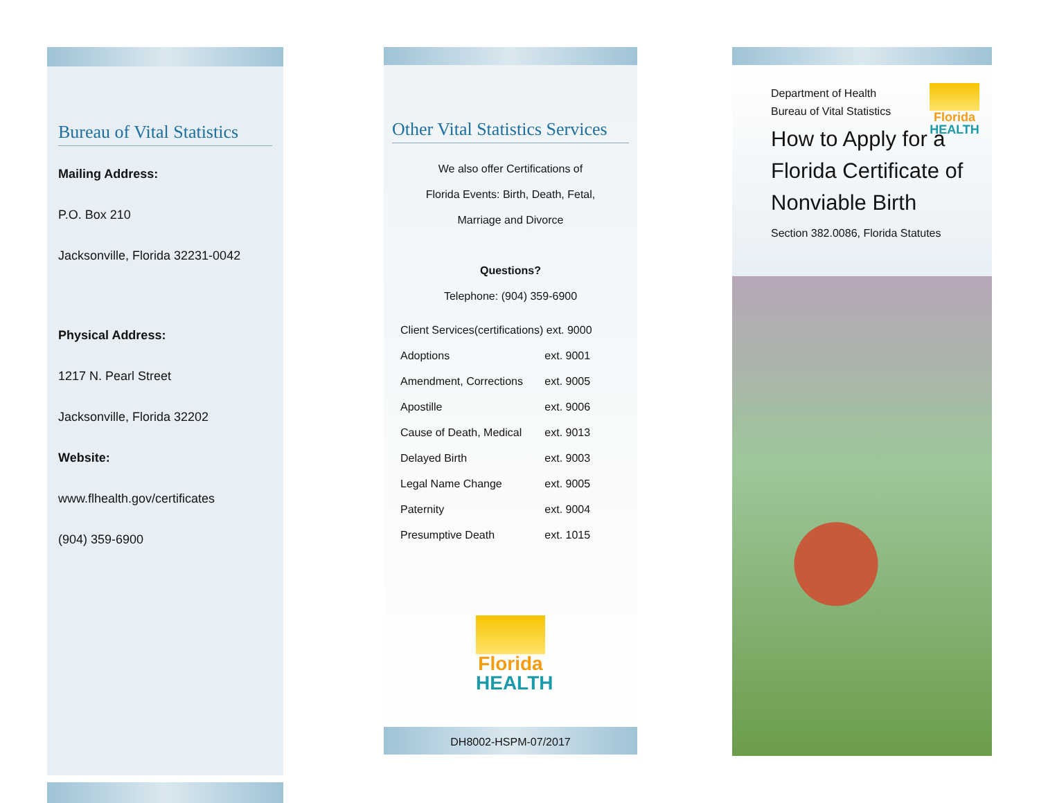Bureau of Vital Statistics
Mailing Address:
P.O. Box 210
Jacksonville, Florida 32231-0042
Physical Address:
1217 N. Pearl Street
Jacksonville, Florida 32202
Website:
www.flhealth.gov/certificates
(904) 359-6900
Other Vital Statistics Services
We also offer Certifications of
Florida Events: Birth, Death, Fetal,
Marriage and Divorce
Questions?
Telephone: (904) 359-6900
| Client Services(certifications) ext. 9000 | |
| Adoptions | ext. 9001 |
| Amendment, Corrections | ext. 9005 |
| Apostille | ext. 9006 |
| Cause of Death, Medical | ext. 9013 |
| Delayed Birth | ext. 9003 |
| Legal Name Change | ext. 9005 |
| Paternity | ext. 9004 |
| Presumptive Death | ext. 1015 |
Florida
HEALTH
DH8002-HSPM-07/2017
Florida
HEALTH
Department of Health
Bureau of Vital Statistics
How to Apply for a
Florida Certificate of
Nonviable Birth
Section 382.0086, Florida Statutes